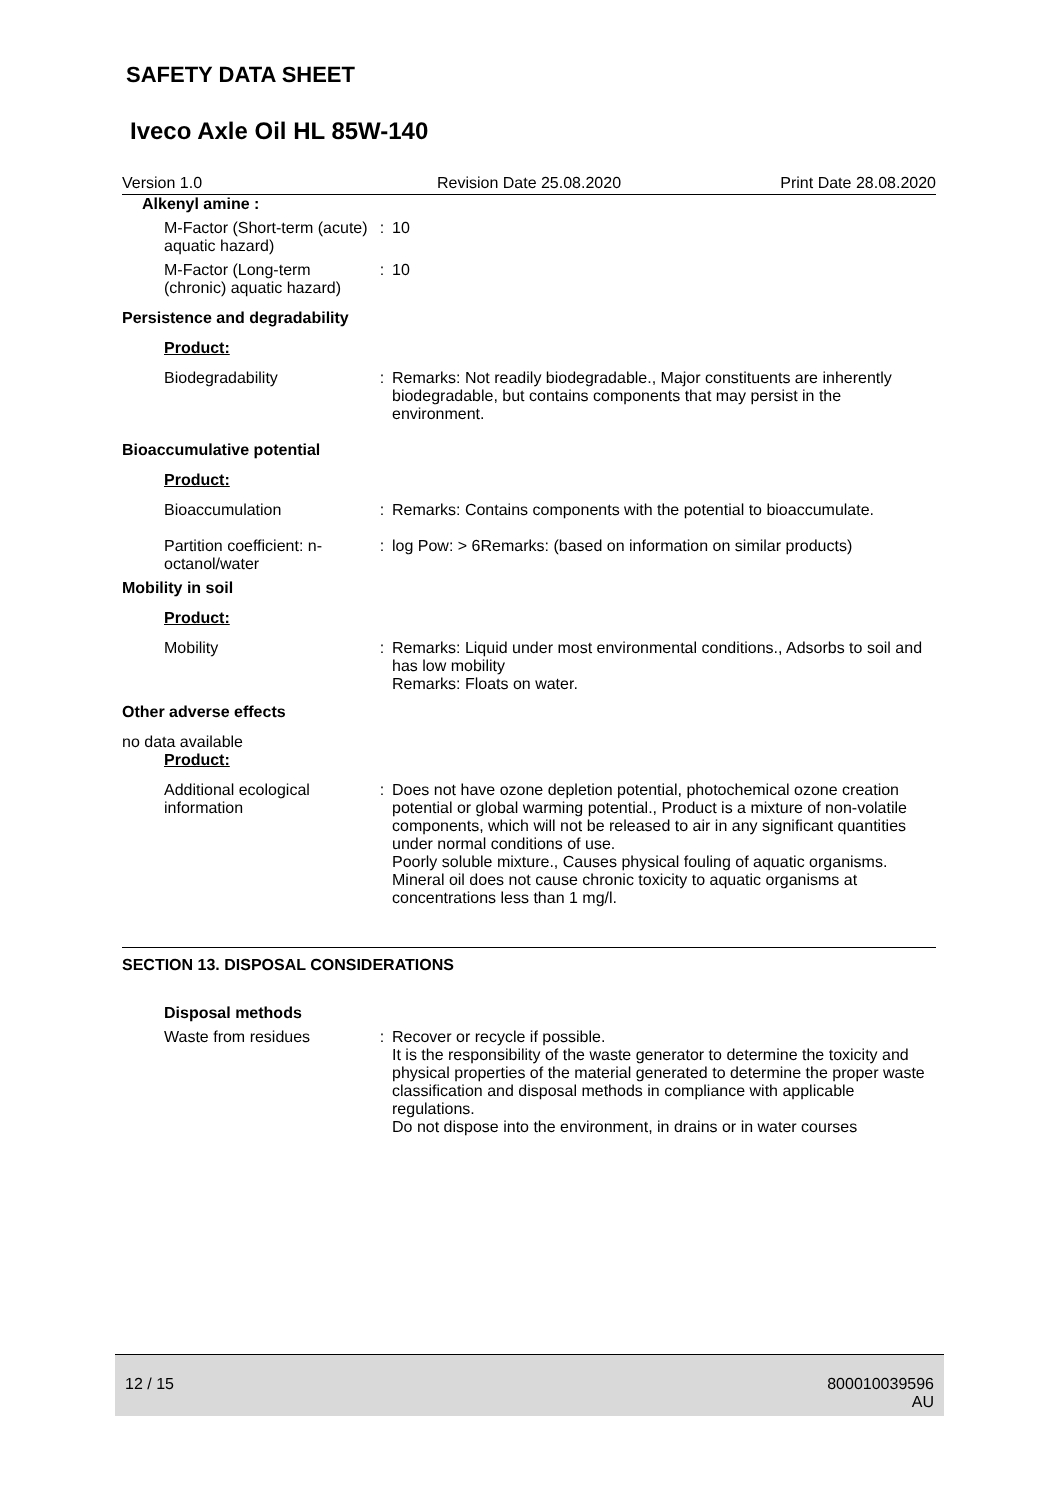SAFETY DATA SHEET
Iveco Axle Oil HL 85W-140
Version 1.0 Revision Date 25.08.2020 Print Date 28.08.2020
Alkenyl amine :
M-Factor (Short-term (acute) aquatic hazard)
: 10
M-Factor (Long-term (chronic) aquatic hazard)
: 10
Persistence and degradability
Product:
Biodegradability : Remarks: Not readily biodegradable., Major constituents are inherently biodegradable, but contains components that may persist in the environment.
Bioaccumulative potential
Product:
Bioaccumulation : Remarks: Contains components with the potential to bioaccumulate.
Partition coefficient: n-octanol/water
: log Pow: > 6Remarks: (based on information on similar products)
Mobility in soil
Product:
Mobility : Remarks: Liquid under most environmental conditions., Adsorbs to soil and has low mobility
Remarks: Floats on water.
Other adverse effects
no data available
Product:
Additional ecological information
: Does not have ozone depletion potential, photochemical ozone creation potential or global warming potential., Product is a mixture of non-volatile components, which will not be released to air in any significant quantities under normal conditions of use.
Poorly soluble mixture., Causes physical fouling of aquatic organisms.
Mineral oil does not cause chronic toxicity to aquatic organisms at concentrations less than 1 mg/l.
SECTION 13. DISPOSAL CONSIDERATIONS
Disposal methods
Waste from residues : Recover or recycle if possible.
It is the responsibility of the waste generator to determine the toxicity and physical properties of the material generated to determine the proper waste classification and disposal methods in compliance with applicable regulations.
Do not dispose into the environment, in drains or in water courses
12 / 15 800010039596
AU